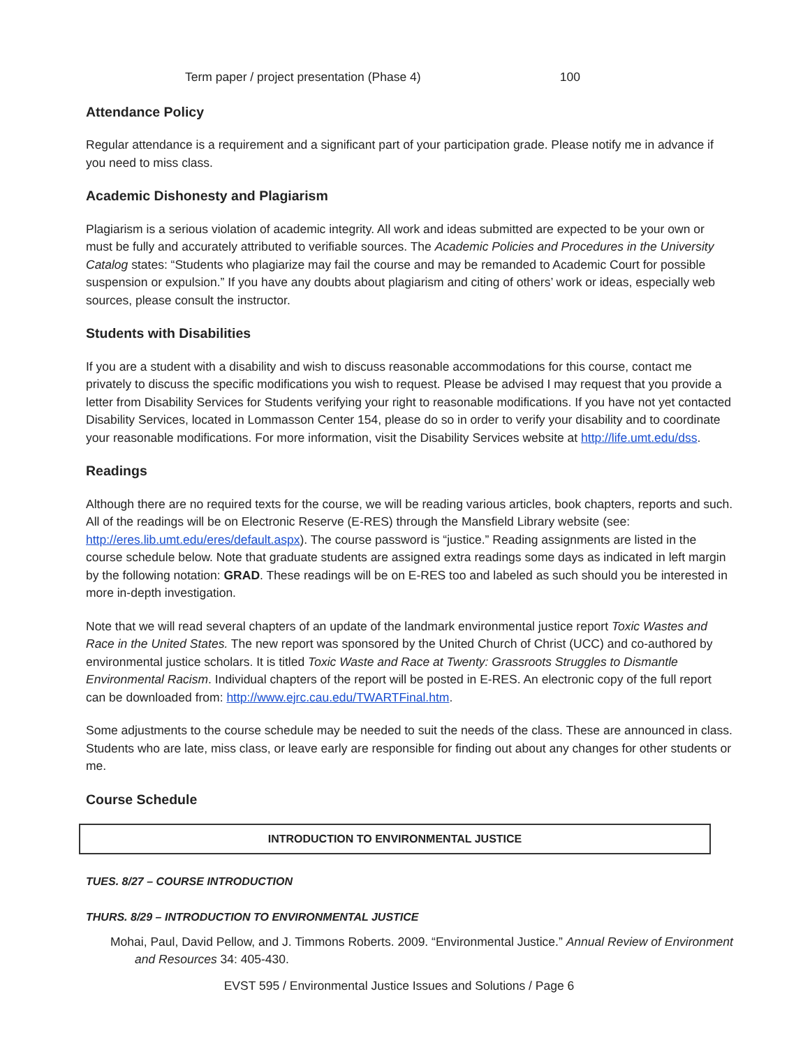| Term paper / project presentation (Phase 4) | 100 |
Attendance Policy
Regular attendance is a requirement and a significant part of your participation grade. Please notify me in advance if you need to miss class.
Academic Dishonesty and Plagiarism
Plagiarism is a serious violation of academic integrity. All work and ideas submitted are expected to be your own or must be fully and accurately attributed to verifiable sources. The Academic Policies and Procedures in the University Catalog states: “Students who plagiarize may fail the course and may be remanded to Academic Court for possible suspension or expulsion.” If you have any doubts about plagiarism and citing of others’ work or ideas, especially web sources, please consult the instructor.
Students with Disabilities
If you are a student with a disability and wish to discuss reasonable accommodations for this course, contact me privately to discuss the specific modifications you wish to request. Please be advised I may request that you provide a letter from Disability Services for Students verifying your right to reasonable modifications. If you have not yet contacted Disability Services, located in Lommasson Center 154, please do so in order to verify your disability and to coordinate your reasonable modifications. For more information, visit the Disability Services website at http://life.umt.edu/dss.
Readings
Although there are no required texts for the course, we will be reading various articles, book chapters, reports and such. All of the readings will be on Electronic Reserve (E-RES) through the Mansfield Library website (see: http://eres.lib.umt.edu/eres/default.aspx). The course password is “justice.” Reading assignments are listed in the course schedule below. Note that graduate students are assigned extra readings some days as indicated in left margin by the following notation: GRAD. These readings will be on E-RES too and labeled as such should you be interested in more in-depth investigation.
Note that we will read several chapters of an update of the landmark environmental justice report Toxic Wastes and Race in the United States. The new report was sponsored by the United Church of Christ (UCC) and co-authored by environmental justice scholars. It is titled Toxic Waste and Race at Twenty: Grassroots Struggles to Dismantle Environmental Racism. Individual chapters of the report will be posted in E-RES. An electronic copy of the full report can be downloaded from: http://www.ejrc.cau.edu/TWARTFinal.htm.
Some adjustments to the course schedule may be needed to suit the needs of the class. These are announced in class. Students who are late, miss class, or leave early are responsible for finding out about any changes for other students or me.
Course Schedule
| INTRODUCTION TO ENVIRONMENTAL JUSTICE |
| --- |
TUES. 8/27 – COURSE INTRODUCTION
THURS. 8/29 – INTRODUCTION TO ENVIRONMENTAL JUSTICE
Mohai, Paul, David Pellow, and J. Timmons Roberts. 2009. “Environmental Justice.” Annual Review of Environment and Resources 34: 405-430.
EVST 595 / Environmental Justice Issues and Solutions / Page 6